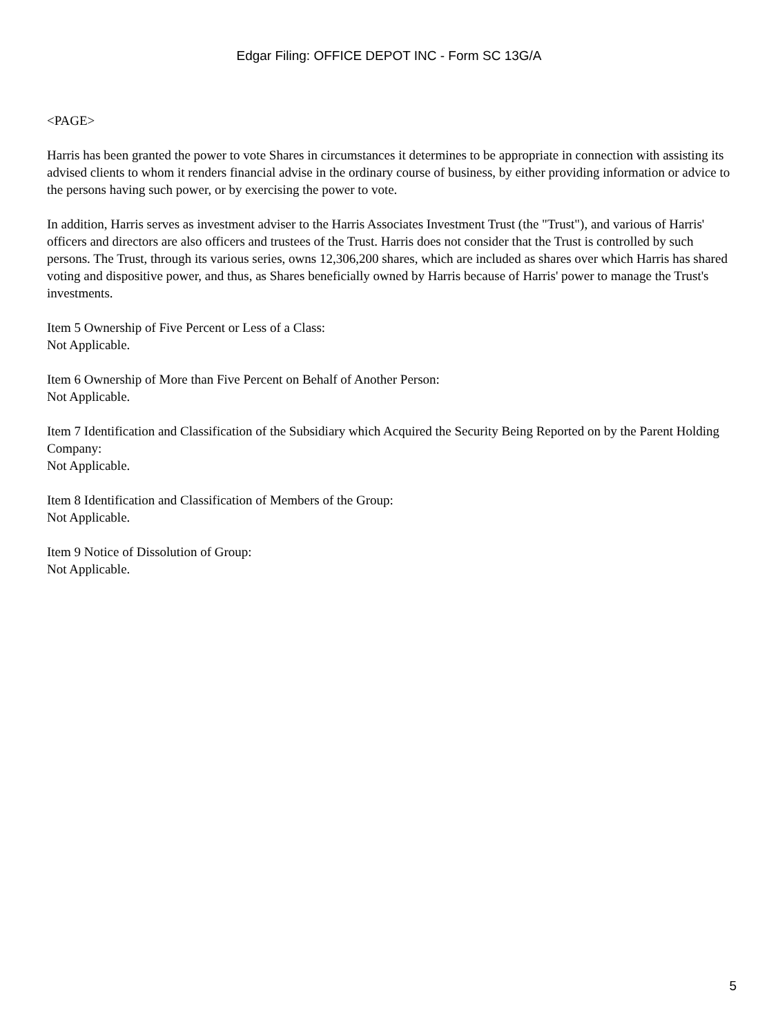Edgar Filing: OFFICE DEPOT INC - Form SC 13G/A
<PAGE>
Harris has been granted the power to vote Shares in circumstances it determines to be appropriate in connection with assisting its advised clients to whom it renders financial advise in the ordinary course of business, by either providing information or advice to the persons having such power, or by exercising the power to vote.
In addition, Harris serves as investment adviser to the Harris Associates Investment Trust (the "Trust"), and various of Harris' officers and directors are also officers and trustees of the Trust. Harris does not consider that the Trust is controlled by such persons. The Trust, through its various series, owns 12,306,200 shares, which are included as shares over which Harris has shared voting and dispositive power, and thus, as Shares beneficially owned by Harris because of Harris' power to manage the Trust's investments.
Item 5 Ownership of Five Percent or Less of a Class:
Not Applicable.
Item 6 Ownership of More than Five Percent on Behalf of Another Person:
Not Applicable.
Item 7 Identification and Classification of the Subsidiary which Acquired the Security Being Reported on by the Parent Holding Company:
Not Applicable.
Item 8 Identification and Classification of Members of the Group:
Not Applicable.
Item 9 Notice of Dissolution of Group:
Not Applicable.
5